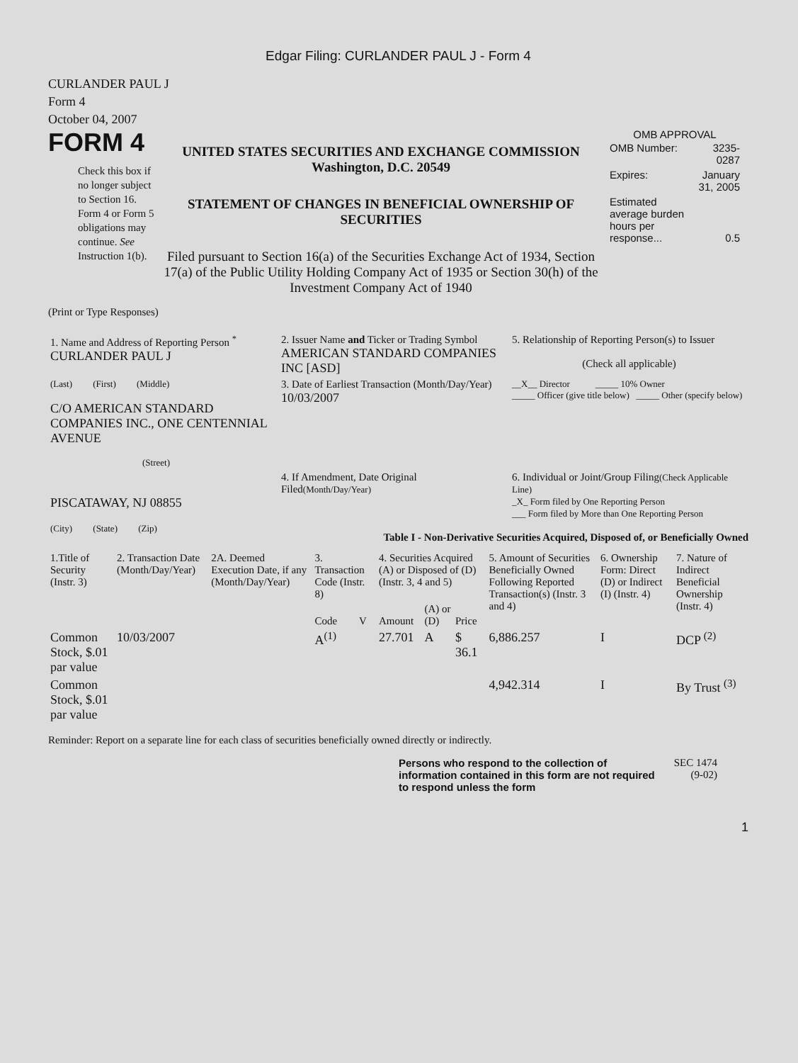Edgar Filing: CURLANDER PAUL J - Form 4
CURLANDER PAUL J
Form 4
October 04, 2007
FORM 4
Check this box if no longer subject to Section 16. Form 4 or Form 5 obligations may continue. See Instruction 1(b).
UNITED STATES SECURITIES AND EXCHANGE COMMISSION
Washington, D.C. 20549
STATEMENT OF CHANGES IN BENEFICIAL OWNERSHIP OF SECURITIES
Filed pursuant to Section 16(a) of the Securities Exchange Act of 1934, Section 17(a) of the Public Utility Holding Company Act of 1935 or Section 30(h) of the Investment Company Act of 1940
OMB APPROVAL
| OMB Number: | 3235-0287 |
| Expires: | January 31, 2005 |
| Estimated average burden hours per response... | 0.5 |
(Print or Type Responses)
| 1. Name and Address of Reporting Person <sup>*</sup> CURLANDER PAUL J | 2. Issuer Name and Ticker or Trading Symbol AMERICAN STANDARD COMPANIES INC [ASD] | 5. Relationship of Reporting Person(s) to Issuer (Check all applicable) |
| (Last) (First) (Middle) C/O AMERICAN STANDARD COMPANIES INC., ONE CENTENNIAL AVENUE (Street) | 3. Date of Earliest Transaction (Month/Day/Year) 10/03/2007 | __X__ Director _____ 10% Owner _____ Officer (give title below) _____ Other (specify below) |
| PISCATAWAY, NJ 08855 (City) (State) (Zip) | 4. If Amendment, Date Original Filed (Month/Day/Year) | 6. Individual or Joint/Group Filing (Check Applicable Line) _X_ Form filed by One Reporting Person ___ Form filed by More than One Reporting Person |
Table I - Non-Derivative Securities Acquired, Disposed of, or Beneficially Owned
| 1.Title of Security (Instr. 3) | 2. Transaction Date (Month/Day/Year) | 2A. Deemed Execution Date, if any (Month/Day/Year) | 3. Transaction Code (Instr. 8) | | 4. Securities Acquired (A) or Disposed of (D) (Instr. 3, 4 and 5) | | | 5. Amount of Securities Beneficially Owned Following Reported Transaction(s) (Instr. 3 and 4) | 6. Ownership Form: Direct (D) or Indirect (I) (Instr. 4) | 7. Nature of Indirect Beneficial Ownership (Instr. 4) |
| --- | --- | --- | --- | --- | --- | --- | --- | --- | --- | --- |
| | | | Code | V | Amount | (A) or (D) | Price | | | |
| Common Stock, $.01 par value | 10/03/2007 | | A<sup>(1)</sup> | | 27.701 | A | $ 36.1 | 6,886.257 | I | DCP <sup>(2)</sup> |
| Common Stock, $.01 par value | | | | | | | | 4,942.314 | I | By Trust <sup>(3)</sup> |
Reminder: Report on a separate line for each class of securities beneficially owned directly or indirectly.
Persons who respond to the collection of information contained in this form are not required to respond unless the form
SEC 1474
(9-02)
1